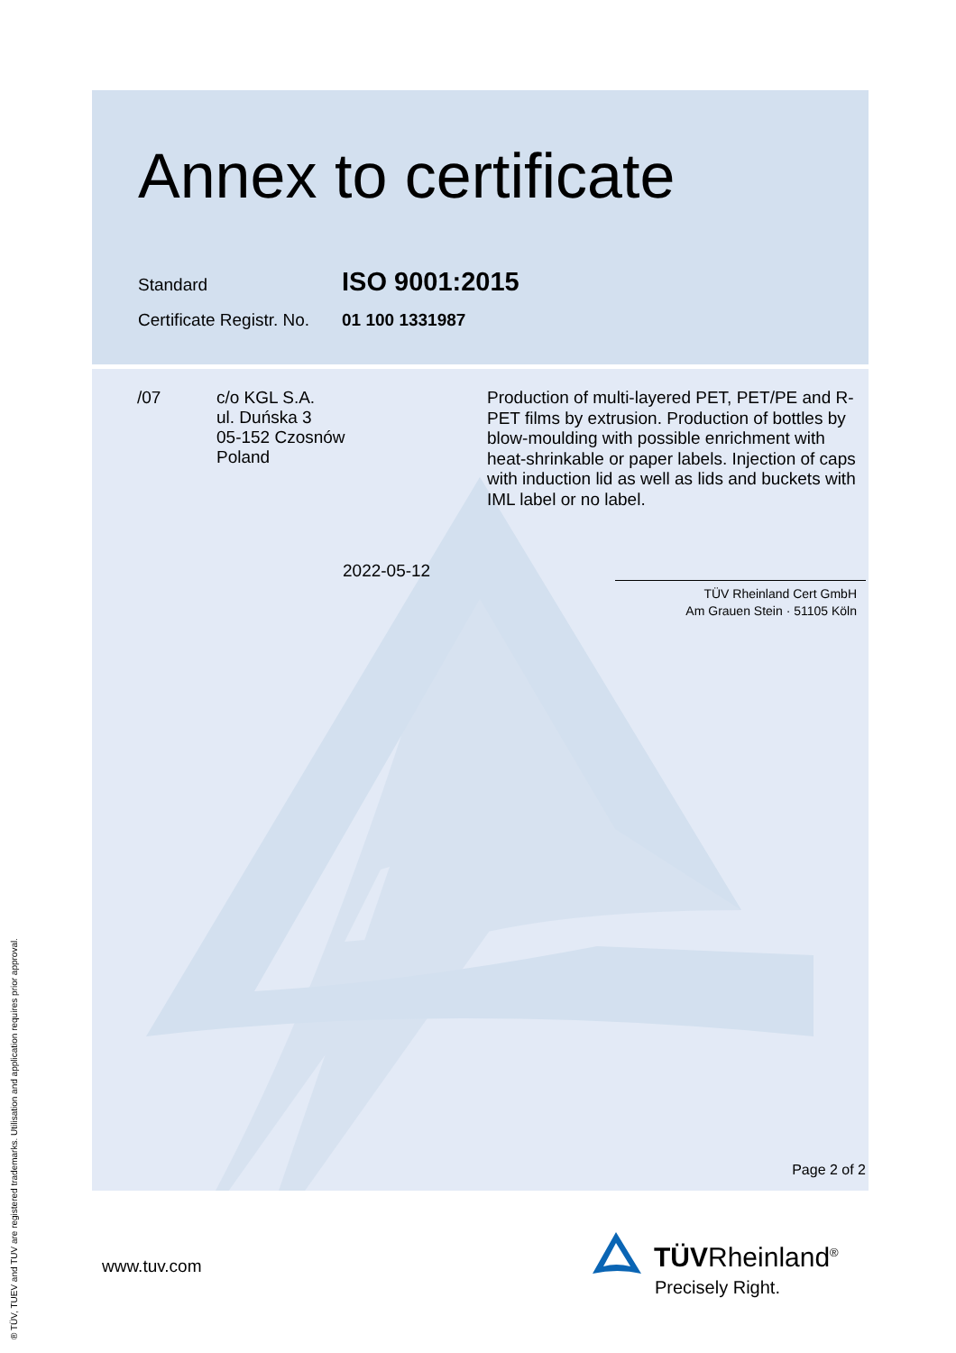Annex to certificate
Standard ISO 9001:2015
Certificate Registr. No. 01 100 1331987
/07 c/o KGL S.A.
ul. Duńska 3
05-152 Czosnów
Poland
Production of multi-layered PET, PET/PE and R-PET films by extrusion. Production of bottles by blow-moulding with possible enrichment with heat-shrinkable or paper labels. Injection of caps with induction lid as well as lids and buckets with IML label or no label.
2022-05-12
TÜV Rheinland Cert GmbH
Am Grauen Stein · 51105 Köln
Page 2 of 2
www.tuv.com TÜVRheinland<sup>®</sup>
Precisely Right.
® TÜV, TUEV and TUV are registered trademarks. Utilisation and application requires prior approval.